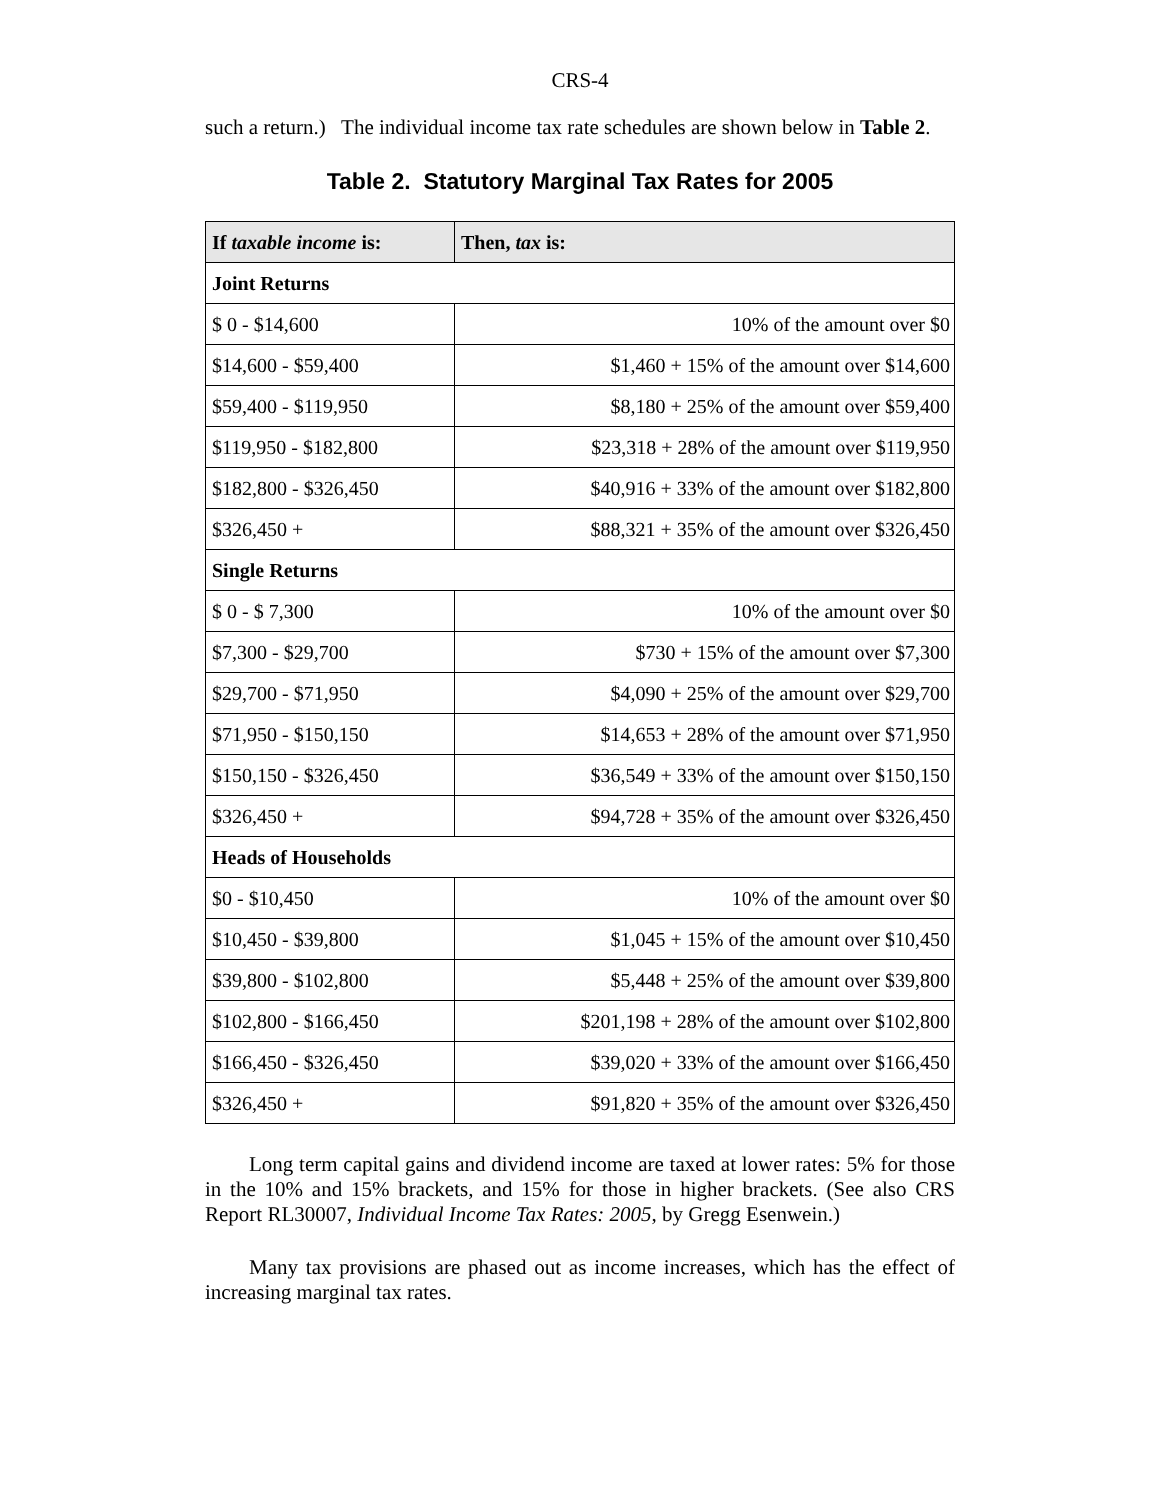CRS-4
such a return.) The individual income tax rate schedules are shown below in Table 2.
Table 2. Statutory Marginal Tax Rates for 2005
| If taxable income is: | | Then, tax is: |
| --- | --- | --- |
| Joint Returns | | |
| $ 0 - $14,600 | 10% of the amount over $0 | |
| $14,600 - $59,400 | $1,460 + 15% of the amount over $14,600 | |
| $59,400 - $119,950 | $8,180 + 25% of the amount over $59,400 | |
| $119,950 - $182,800 | $23,318 + 28% of the amount over $119,950 | |
| $182,800 - $326,450 | $40,916 + 33% of the amount over $182,800 | |
| $326,450 + | $88,321 + 35% of the amount over $326,450 | |
| Single Returns | | |
| $ 0 - $ 7,300 | 10% of the amount over $0 | |
| $7,300 - $29,700 | $730 + 15% of the amount over $7,300 | |
| $29,700 - $71,950 | $4,090 + 25% of the amount over $29,700 | |
| $71,950 - $150,150 | $14,653 + 28% of the amount over $71,950 | |
| $150,150 - $326,450 | $36,549 + 33% of the amount over $150,150 | |
| $326,450 + | $94,728 + 35% of the amount over $326,450 | |
| Heads of Households | | |
| $0 - $10,450 | 10% of the amount over $0 | |
| $10,450 - $39,800 | $1,045 + 15% of the amount over $10,450 | |
| $39,800 - $102,800 | $5,448 + 25% of the amount over $39,800 | |
| $102,800 - $166,450 | $201,198 + 28% of the amount over $102,800 | |
| $166,450 - $326,450 | $39,020 + 33% of the amount over $166,450 | |
| $326,450 + | $91,820 + 35% of the amount over $326,450 | |
Long term capital gains and dividend income are taxed at lower rates: 5% for those in the 10% and 15% brackets, and 15% for those in higher brackets. (See also CRS Report RL30007, Individual Income Tax Rates: 2005, by Gregg Esenwein.)
Many tax provisions are phased out as income increases, which has the effect of increasing marginal tax rates.